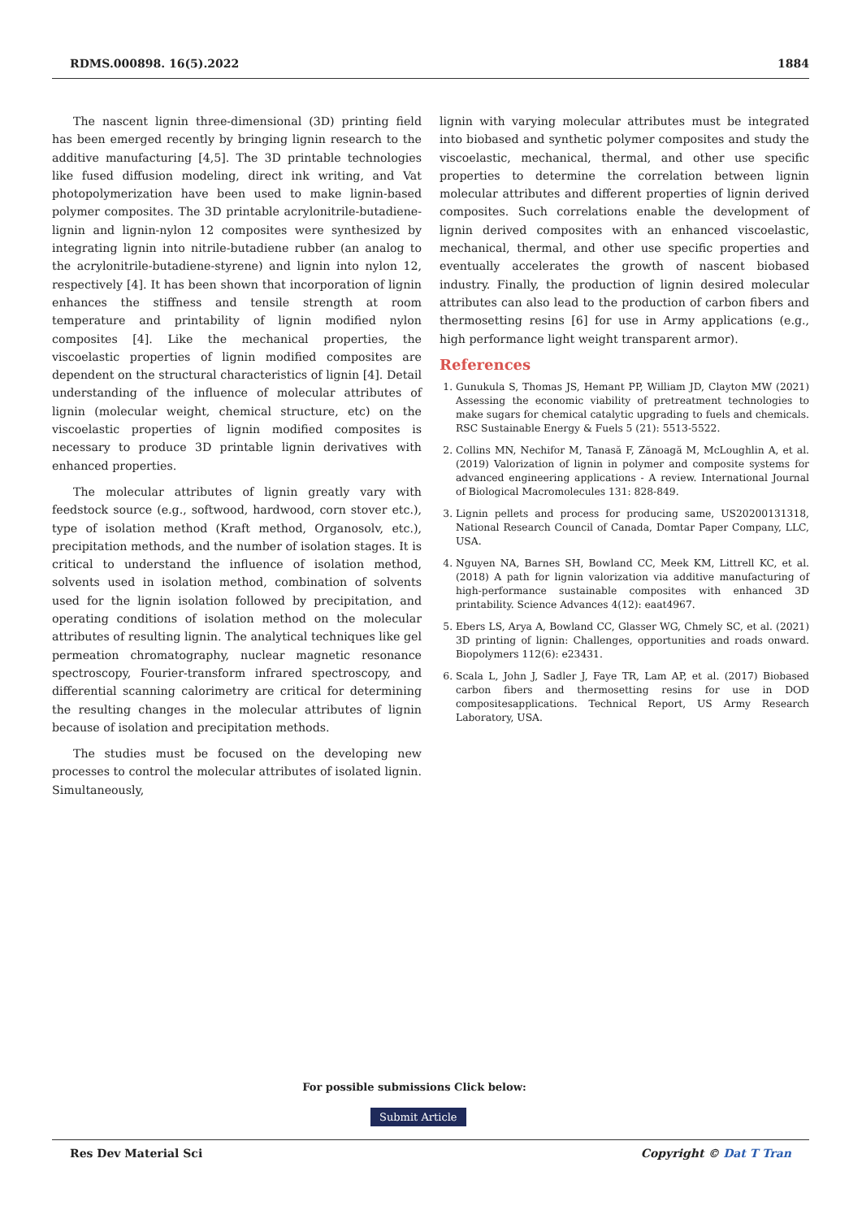RDMS.000898. 16(5).2022 1884
The nascent lignin three-dimensional (3D) printing field has been emerged recently by bringing lignin research to the additive manufacturing [4,5]. The 3D printable technologies like fused diffusion modeling, direct ink writing, and Vat photopolymerization have been used to make lignin-based polymer composites. The 3D printable acrylonitrile-butadiene-lignin and lignin-nylon 12 composites were synthesized by integrating lignin into nitrile-butadiene rubber (an analog to the acrylonitrile-butadiene-styrene) and lignin into nylon 12, respectively [4]. It has been shown that incorporation of lignin enhances the stiffness and tensile strength at room temperature and printability of lignin modified nylon composites [4]. Like the mechanical properties, the viscoelastic properties of lignin modified composites are dependent on the structural characteristics of lignin [4]. Detail understanding of the influence of molecular attributes of lignin (molecular weight, chemical structure, etc) on the viscoelastic properties of lignin modified composites is necessary to produce 3D printable lignin derivatives with enhanced properties.
The molecular attributes of lignin greatly vary with feedstock source (e.g., softwood, hardwood, corn stover etc.), type of isolation method (Kraft method, Organosolv, etc.), precipitation methods, and the number of isolation stages. It is critical to understand the influence of isolation method, solvents used in isolation method, combination of solvents used for the lignin isolation followed by precipitation, and operating conditions of isolation method on the molecular attributes of resulting lignin. The analytical techniques like gel permeation chromatography, nuclear magnetic resonance spectroscopy, Fourier-transform infrared spectroscopy, and differential scanning calorimetry are critical for determining the resulting changes in the molecular attributes of lignin because of isolation and precipitation methods.
The studies must be focused on the developing new processes to control the molecular attributes of isolated lignin. Simultaneously,
lignin with varying molecular attributes must be integrated into biobased and synthetic polymer composites and study the viscoelastic, mechanical, thermal, and other use specific properties to determine the correlation between lignin molecular attributes and different properties of lignin derived composites. Such correlations enable the development of lignin derived composites with an enhanced viscoelastic, mechanical, thermal, and other use specific properties and eventually accelerates the growth of nascent biobased industry. Finally, the production of lignin desired molecular attributes can also lead to the production of carbon fibers and thermosetting resins [6] for use in Army applications (e.g., high performance light weight transparent armor).
References
1. Gunukula S, Thomas JS, Hemant PP, William JD, Clayton MW (2021) Assessing the economic viability of pretreatment technologies to make sugars for chemical catalytic upgrading to fuels and chemicals. RSC Sustainable Energy & Fuels 5 (21): 5513-5522.
2. Collins MN, Nechifor M, Tanasă F, Zănoagă M, McLoughlin A, et al. (2019) Valorization of lignin in polymer and composite systems for advanced engineering applications - A review. International Journal of Biological Macromolecules 131: 828-849.
3. Lignin pellets and process for producing same, US20200131318, National Research Council of Canada, Domtar Paper Company, LLC, USA.
4. Nguyen NA, Barnes SH, Bowland CC, Meek KM, Littrell KC, et al. (2018) A path for lignin valorization via additive manufacturing of high-performance sustainable composites with enhanced 3D printability. Science Advances 4(12): eaat4967.
5. Ebers LS, Arya A, Bowland CC, Glasser WG, Chmely SC, et al. (2021) 3D printing of lignin: Challenges, opportunities and roads onward. Biopolymers 112(6): e23431.
6. Scala L, John J, Sadler J, Faye TR, Lam AP, et al. (2017) Biobased carbon fibers and thermosetting resins for use in DOD compositesapplications. Technical Report, US Army Research Laboratory, USA.
For possible submissions Click below:
Submit Article
Res Dev Material Sci Copyright © Dat T Tran